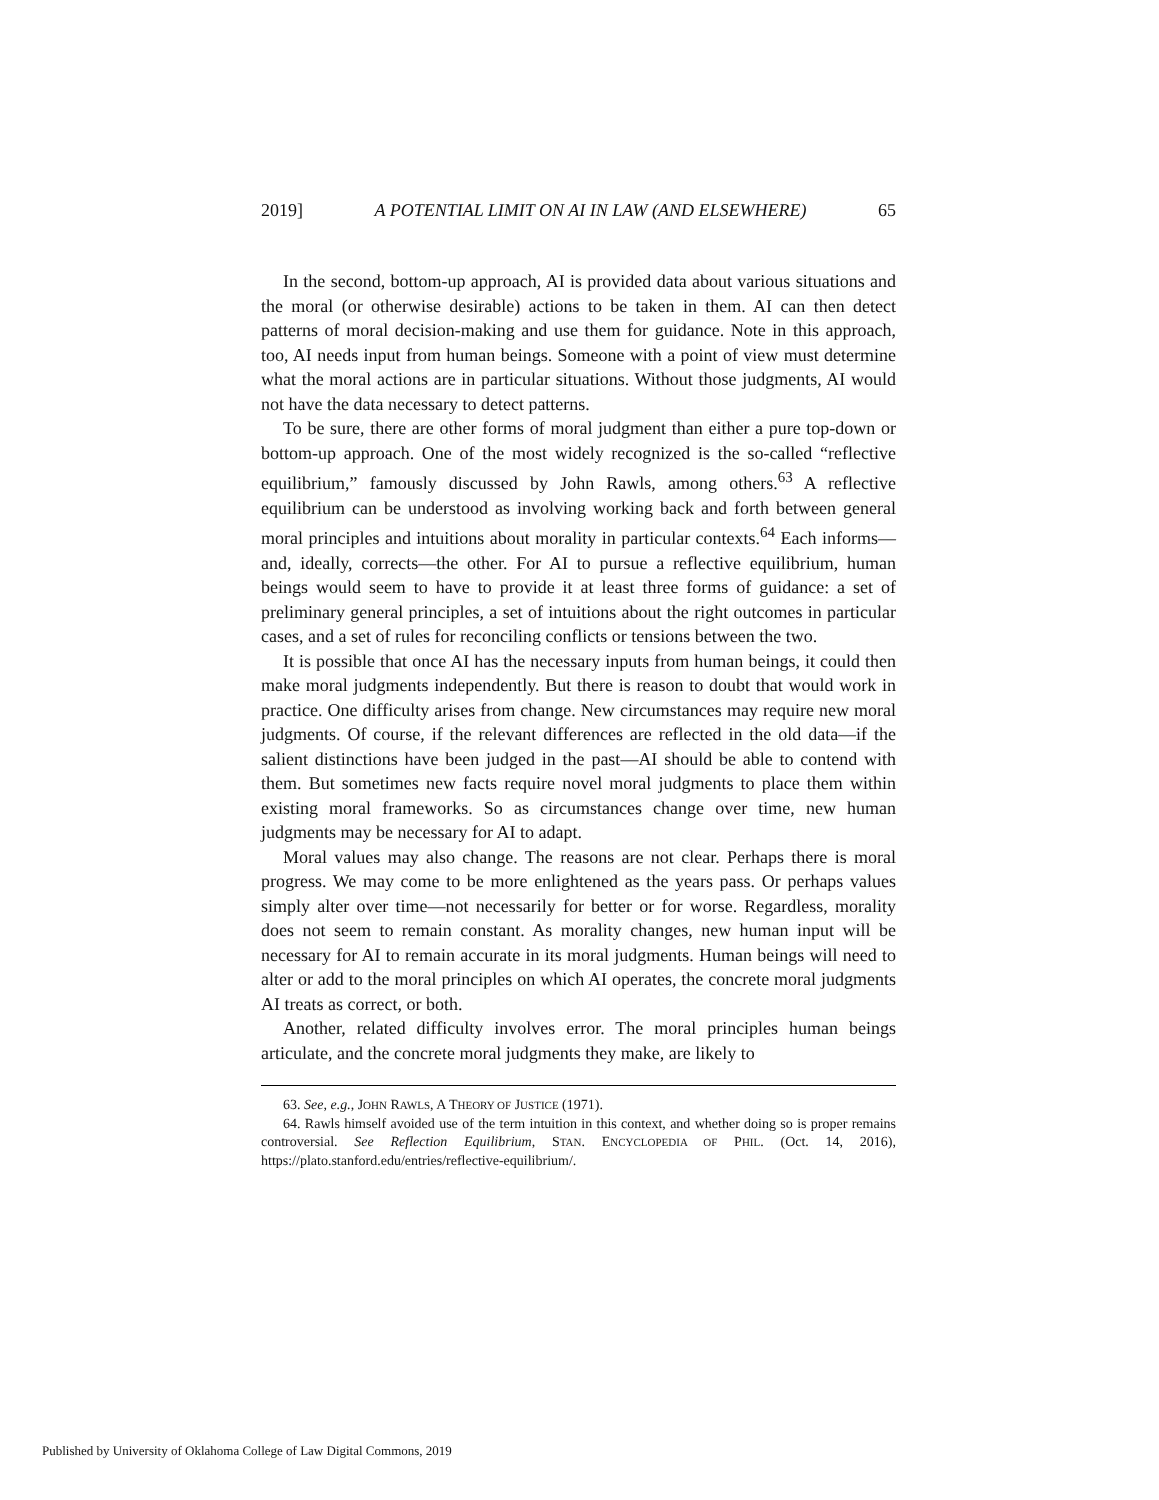2019] A POTENTIAL LIMIT ON AI IN LAW (AND ELSEWHERE) 65
In the second, bottom-up approach, AI is provided data about various situations and the moral (or otherwise desirable) actions to be taken in them. AI can then detect patterns of moral decision-making and use them for guidance. Note in this approach, too, AI needs input from human beings. Someone with a point of view must determine what the moral actions are in particular situations. Without those judgments, AI would not have the data necessary to detect patterns.
To be sure, there are other forms of moral judgment than either a pure top-down or bottom-up approach. One of the most widely recognized is the so-called “reflective equilibrium,” famously discussed by John Rawls, among others.<sup>63</sup> A reflective equilibrium can be understood as involving working back and forth between general moral principles and intuitions about morality in particular contexts.<sup>64</sup> Each informs—and, ideally, corrects—the other. For AI to pursue a reflective equilibrium, human beings would seem to have to provide it at least three forms of guidance: a set of preliminary general principles, a set of intuitions about the right outcomes in particular cases, and a set of rules for reconciling conflicts or tensions between the two.
It is possible that once AI has the necessary inputs from human beings, it could then make moral judgments independently. But there is reason to doubt that would work in practice. One difficulty arises from change. New circumstances may require new moral judgments. Of course, if the relevant differences are reflected in the old data—if the salient distinctions have been judged in the past—AI should be able to contend with them. But sometimes new facts require novel moral judgments to place them within existing moral frameworks. So as circumstances change over time, new human judgments may be necessary for AI to adapt.
Moral values may also change. The reasons are not clear. Perhaps there is moral progress. We may come to be more enlightened as the years pass. Or perhaps values simply alter over time—not necessarily for better or for worse. Regardless, morality does not seem to remain constant. As morality changes, new human input will be necessary for AI to remain accurate in its moral judgments. Human beings will need to alter or add to the moral principles on which AI operates, the concrete moral judgments AI treats as correct, or both.
Another, related difficulty involves error. The moral principles human beings articulate, and the concrete moral judgments they make, are likely to
63. See, e.g., JOHN RAWLS, A THEORY OF JUSTICE (1971).
64. Rawls himself avoided use of the term intuition in this context, and whether doing so is proper remains controversial. See Reflection Equilibrium, STAN. ENCYCLOPEDIA OF PHIL. (Oct. 14, 2016), https://plato.stanford.edu/entries/reflective-equilibrium/.
Published by University of Oklahoma College of Law Digital Commons, 2019